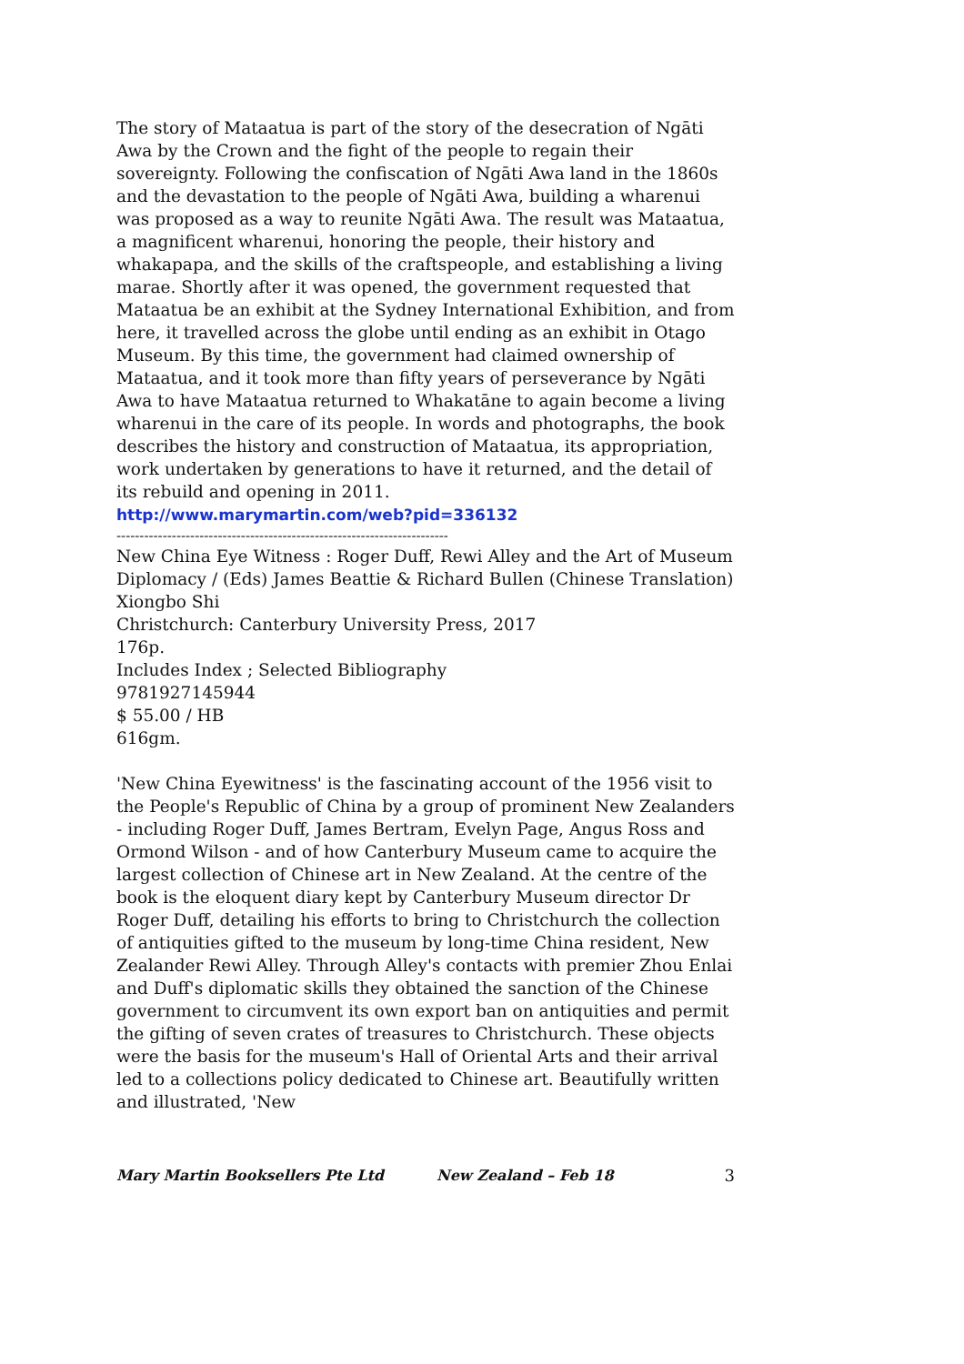The story of Mataatua is part of the story of the desecration of Ngāti Awa by the Crown and the fight of the people to regain their sovereignty. Following the confiscation of Ngāti Awa land in the 1860s and the devastation to the people of Ngāti Awa, building a wharenui was proposed as a way to reunite Ngāti Awa. The result was Mataatua, a magnificent wharenui, honoring the people, their history and whakapapa, and the skills of the craftspeople, and establishing a living marae. Shortly after it was opened, the government requested that Mataatua be an exhibit at the Sydney International Exhibition, and from here, it travelled across the globe until ending as an exhibit in Otago Museum. By this time, the government had claimed ownership of Mataatua, and it took more than fifty years of perseverance by Ngāti Awa to have Mataatua returned to Whakatāne to again become a living wharenui in the care of its people. In words and photographs, the book describes the history and construction of Mataatua, its appropriation, work undertaken by generations to have it returned, and the detail of its rebuild and opening in 2011.
http://www.marymartin.com/web?pid=336132
------------------------------------------------------------------------
New China Eye Witness : Roger Duff, Rewi Alley and the Art of Museum Diplomacy / (Eds) James Beattie & Richard Bullen (Chinese Translation) Xiongbo Shi
Christchurch: Canterbury University Press, 2017
176p.
Includes Index ; Selected Bibliography
9781927145944
$ 55.00 / HB
616gm.
'New China Eyewitness' is the fascinating account of the 1956 visit to the People's Republic of China by a group of prominent New Zealanders - including Roger Duff, James Bertram, Evelyn Page, Angus Ross and Ormond Wilson - and of how Canterbury Museum came to acquire the largest collection of Chinese art in New Zealand. At the centre of the book is the eloquent diary kept by Canterbury Museum director Dr Roger Duff, detailing his efforts to bring to Christchurch the collection of antiquities gifted to the museum by long-time China resident, New Zealander Rewi Alley. Through Alley's contacts with premier Zhou Enlai and Duff's diplomatic skills they obtained the sanction of the Chinese government to circumvent its own export ban on antiquities and permit the gifting of seven crates of treasures to Christchurch. These objects were the basis for the museum's Hall of Oriental Arts and their arrival led to a collections policy dedicated to Chinese art. Beautifully written and illustrated, 'New
Mary Martin Booksellers Pte Ltd New Zealand – Feb 18 3